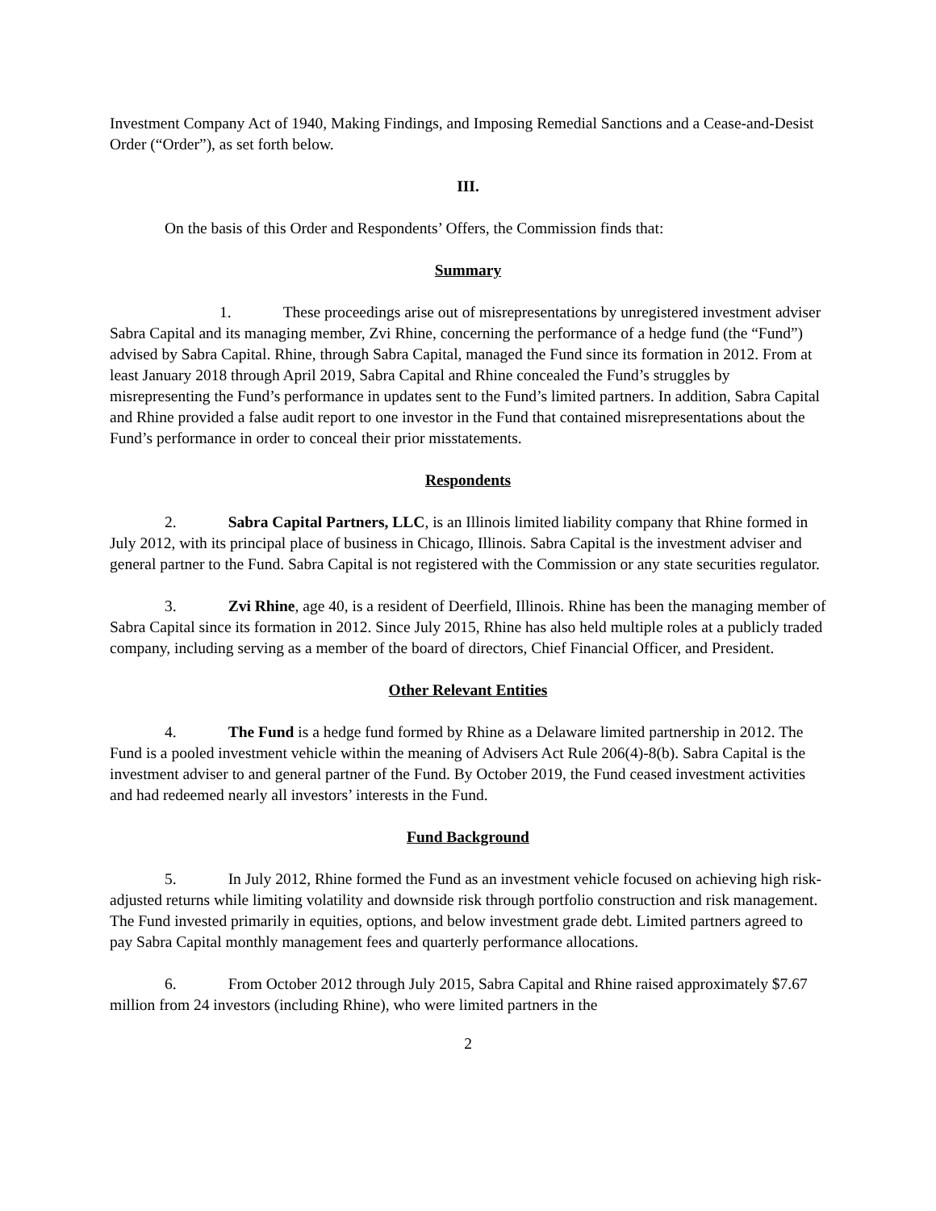Investment Company Act of 1940, Making Findings, and Imposing Remedial Sanctions and a Cease-and-Desist Order (“Order”), as set forth below.
III.
On the basis of this Order and Respondents’ Offers, the Commission finds that:
Summary
1. These proceedings arise out of misrepresentations by unregistered investment adviser Sabra Capital and its managing member, Zvi Rhine, concerning the performance of a hedge fund (the “Fund”) advised by Sabra Capital. Rhine, through Sabra Capital, managed the Fund since its formation in 2012. From at least January 2018 through April 2019, Sabra Capital and Rhine concealed the Fund’s struggles by misrepresenting the Fund’s performance in updates sent to the Fund’s limited partners. In addition, Sabra Capital and Rhine provided a false audit report to one investor in the Fund that contained misrepresentations about the Fund’s performance in order to conceal their prior misstatements.
Respondents
2. Sabra Capital Partners, LLC, is an Illinois limited liability company that Rhine formed in July 2012, with its principal place of business in Chicago, Illinois. Sabra Capital is the investment adviser and general partner to the Fund. Sabra Capital is not registered with the Commission or any state securities regulator.
3. Zvi Rhine, age 40, is a resident of Deerfield, Illinois. Rhine has been the managing member of Sabra Capital since its formation in 2012. Since July 2015, Rhine has also held multiple roles at a publicly traded company, including serving as a member of the board of directors, Chief Financial Officer, and President.
Other Relevant Entities
4. The Fund is a hedge fund formed by Rhine as a Delaware limited partnership in 2012. The Fund is a pooled investment vehicle within the meaning of Advisers Act Rule 206(4)-8(b). Sabra Capital is the investment adviser to and general partner of the Fund. By October 2019, the Fund ceased investment activities and had redeemed nearly all investors’ interests in the Fund.
Fund Background
5. In July 2012, Rhine formed the Fund as an investment vehicle focused on achieving high risk-adjusted returns while limiting volatility and downside risk through portfolio construction and risk management. The Fund invested primarily in equities, options, and below investment grade debt. Limited partners agreed to pay Sabra Capital monthly management fees and quarterly performance allocations.
6. From October 2012 through July 2015, Sabra Capital and Rhine raised approximately $7.67 million from 24 investors (including Rhine), who were limited partners in the
2